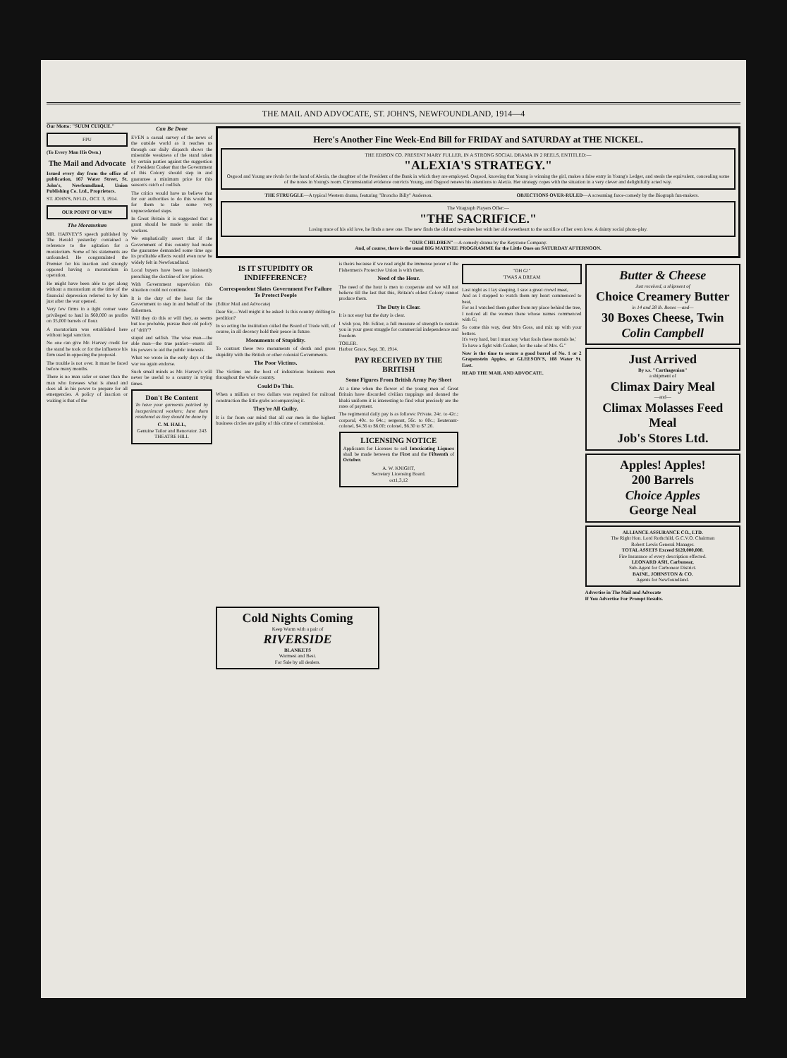THE MAIL AND ADVOCATE, ST. JOHN'S, NEWFOUNDLAND, 1914—4
Our Motto: "SUUM CUIQUE."
FPU
(To Every Man His Own.)
The Mail and Advocate
Issued every day from the office of publication, 167 Water Street, St. John's, Newfoundland, Union Publishing Co. Ltd., Proprietors.
ST. JOHN'S, NFLD., OCT. 3, 1914.
OUR POINT OF VIEW
The Moratorium
MR. HARVEY'S speech published by The Herald yesterday contained a reference to the agitation for a moratorium. Some of his statements are unfounded. He congratulated the Premier for his inaction and strongly opposed having a moratorium in operation.
He might have been able to get along without a moratorium at the time of the financial depression referred to by him just after the war opened.
Very few firms in a tight corner were privileged to haul in $60,000 as profits on 35,000 barrels of flour.
A moratorium was established here without legal sanction.
No one can give Mr. Harvey credit for the stand he took or for the influence his firm used in opposing the proposal.
The trouble is not over. It must be faced before many months.
There is no man safer or saner than the man who foresees what is ahead and does all in his power to prepare for all emergencies. A policy of inaction or waiting is that of the
Can Be Done
EVEN a casual survey of the news of the outside world as it reaches us through our daily dispatch shows the miserable weakness of the stand taken by certain parties against the suggestion of President Coaker that the Government of this Colony should step in and guarantee a minimum price for this season's catch of codfish.
The critics would have us believe that for our authorities to do this would be for them to take some very unprecedented steps.
In Great Britain it is suggested that a grant should be made to assist the workers.
We emphatically assert that if the Government of this country had made the guarantee demanded some time ago its profitable effects would even now be widely felt in Newfoundland.
Local buyers have been so insistently preaching the doctrine of low prices.
With Government supervision this situation could not continue.
It is the duty of the hour for the Government to step in and behalf of the fishermen.
Will they do this or will they, as seems but too probable, pursue their old policy of "drift"?
stupid and selfish. The wise man—the able man—the true patriot—exerts all his powers to aid the public interests.
What we wrote in the early days of the war we again endorse.
Such small minds as Mr. Harvey's will never be useful to a country in trying times.
Don't Be Content
To have your garments patched by inexperienced workers; have them retailored as they should be done by
C. M. HALL,
Genuine Tailor and Renovator. 243 THEATRE HILL
Here's Another Fine Week-End Bill for FRIDAY and SATURDAY at THE NICKEL.
THE EDISON CO. PRESENT MARY FULLER, IN A STRONG SOCIAL DRAMA IN 2 REELS, ENTITLED:—
"ALEXIA'S STRATEGY."
Osgood and Young are rivals for the hand of Alexia, the daughter of the President of the Bank in which they are employed. Osgood, knowing that Young is winning the girl, makes a false entry in Young's Ledger, and steals the equivalent, concealing some of the notes in Young's room. Circumstantial evidence convicts Young, and Osgood renews his attentions to Alexia. Her strategy copes with the situation in a very clever and delightfully acted way.
THE STRUGGLE—A typical Western drama, featuring "Broncho Billy" Anderson.
OBJECTIONS OVER-RULED—A screaming farce-comedy by the Biograph fun-makers.
The Vitagraph Players Offer:—
"THE SACRIFICE."
Losing trace of his old love, he finds a new one. The new finds the old and re-unites her with her old sweetheart to the sacrifice of her own love. A dainty social photo-play.
"OUR CHILDREN"—A comedy-drama by the Keystone Company.
And, of course, there is the usual BIG MATINEE PROGRAMME for the Little Ones on SATURDAY AFTERNOON.
IS IT STUPIDITY OR INDIFFERENCE?
Correspondent Slates Government For Failure To Protect People
(Editor Mail and Advocate)
Dear Sir,—Well might it be asked: Is this country drifting to perdition?
In so acting the institution called the Board of Trade will, of course, in all decency hold their peace in future.
Monuments of Stupidity.
To contrast these two monuments of death and gross stupidity with the British or other colonial Governments.
The Poor Victims.
The victims are the host of industrious business men throughout the whole country.
Could Do This.
When a million or two dollars was required for railroad construction the little grabs accompanying it.
They're All Guilty.
It is far from our mind that all our men in the highest business circles are guilty of this crime of commission.
is theirs because if we read aright the immense power of the Fishermen's Protective Union is with them.
Need of the Hour.
The need of the hour is men to cooperate and we will not believe till the last that this, Britain's oldest Colony cannot produce them.
The Duty is Clear.
It is not easy but the duty is clear.
I wish you, Mr. Editor, a full measure of strength to sustain you in your great struggle for commercial independence and freedom.
TOILER.
Harbor Grace, Sept. 30, 1914.
PAY RECEIVED BY THE BRITISH
Some Figures From British Army Pay Sheet
At a time when the flower of the young men of Great Britain have discarded civilian trappings and donned the khaki uniform it is interesting to find what precisely are the rates of payment.
The regimental daily pay is as follows: Private, 24c. to 42c.; corporal, 40c. to 64c.; sergeant, 56c. to 80c.; lieutenant-colonel, $4.36 to $6.00; colonel, $6.30 to $7.26.
LICENSING NOTICE
Applicants for Licenses to sell Intoxicating Liquors shall be made between the First and the Fifteenth of October.
A. W. KNIGHT,
Secretary Licensing Board.
oct1,3,12
"OH G!"
'TWAS A DREAM
Last night as I lay sleeping, I saw a great crowd meet,
And as I stopped to watch them my heart commenced to beat,
For as I watched them gather from my place behind the tree,
I noticed all the women there whose names commenced with G;
So come this way, dear Mrs Goss, and mix up with your betters.
It's very hard, but I must say 'what fools these mortals be,'
To have a fight with Coaker, for the sake of Mrs. G."
Now is the time to secure a good barrel of No. 1 or 2 Grapenstein Apples, at GLEESON'S, 108 Water St. East.
READ THE MAIL AND ADVOCATE.
Butter & Cheese
Just received, a shipment of
Choice Creamery Butter
in 14 and 28 lb. Boxes —and—
30 Boxes Cheese, Twin
Colin Campbell
Just Arrived
By s.s. "Carthagenian"
a shipment of
Climax Dairy Meal
—and—
Climax Molasses Feed Meal
Job's Stores Ltd.
Apples! Apples!
200 Barrels
Choice Apples
George Neal
ALLIANCE ASSURANCE CO., LTD.
The Right Hon. Lord Rothchild, G.C.V.O. Chairman
Robert Lewis General Manager.
TOTAL ASSETS Exceed $120,000,000.
Fire Insurance of every description effected.
LEONARD ASH, Carbonear,
Sub-Agent for Carbonear District.
BAINE, JOHNSTON & CO.
Agents for Newfoundland.
Advertise in The Mail and Advocate
If You Advertise For Prompt Results.
Cold Nights Coming
Keep Warm with a pair of
RIVERSIDE
BLANKETS
Warmest and Best.
For Sale by all dealers.